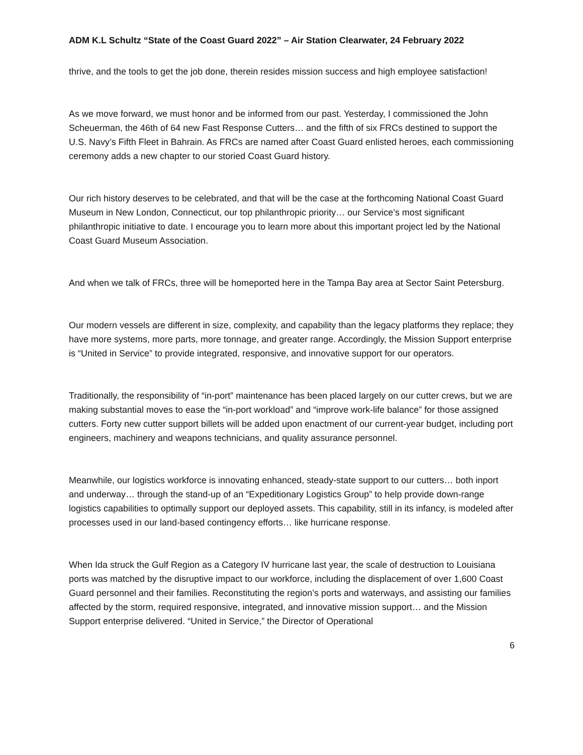ADM K.L Schultz “State of the Coast Guard 2022” – Air Station Clearwater, 24 February 2022
thrive, and the tools to get the job done, therein resides mission success and high employee satisfaction!
As we move forward, we must honor and be informed from our past. Yesterday, I commissioned the John Scheuerman, the 46th of 64 new Fast Response Cutters… and the fifth of six FRCs destined to support the U.S. Navy’s Fifth Fleet in Bahrain. As FRCs are named after Coast Guard enlisted heroes, each commissioning ceremony adds a new chapter to our storied Coast Guard history.
Our rich history deserves to be celebrated, and that will be the case at the forthcoming National Coast Guard Museum in New London, Connecticut, our top philanthropic priority… our Service’s most significant philanthropic initiative to date. I encourage you to learn more about this important project led by the National Coast Guard Museum Association.
And when we talk of FRCs, three will be homeported here in the Tampa Bay area at Sector Saint Petersburg.
Our modern vessels are different in size, complexity, and capability than the legacy platforms they replace; they have more systems, more parts, more tonnage, and greater range. Accordingly, the Mission Support enterprise is “United in Service” to provide integrated, responsive, and innovative support for our operators.
Traditionally, the responsibility of “in-port” maintenance has been placed largely on our cutter crews, but we are making substantial moves to ease the “in-port workload” and “improve work-life balance” for those assigned cutters. Forty new cutter support billets will be added upon enactment of our current-year budget, including port engineers, machinery and weapons technicians, and quality assurance personnel.
Meanwhile, our logistics workforce is innovating enhanced, steady-state support to our cutters… both inport and underway… through the stand-up of an “Expeditionary Logistics Group” to help provide down-range logistics capabilities to optimally support our deployed assets. This capability, still in its infancy, is modeled after processes used in our land-based contingency efforts… like hurricane response.
When Ida struck the Gulf Region as a Category IV hurricane last year, the scale of destruction to Louisiana ports was matched by the disruptive impact to our workforce, including the displacement of over 1,600 Coast Guard personnel and their families. Reconstituting the region’s ports and waterways, and assisting our families affected by the storm, required responsive, integrated, and innovative mission support… and the Mission Support enterprise delivered. “United in Service,” the Director of Operational
6